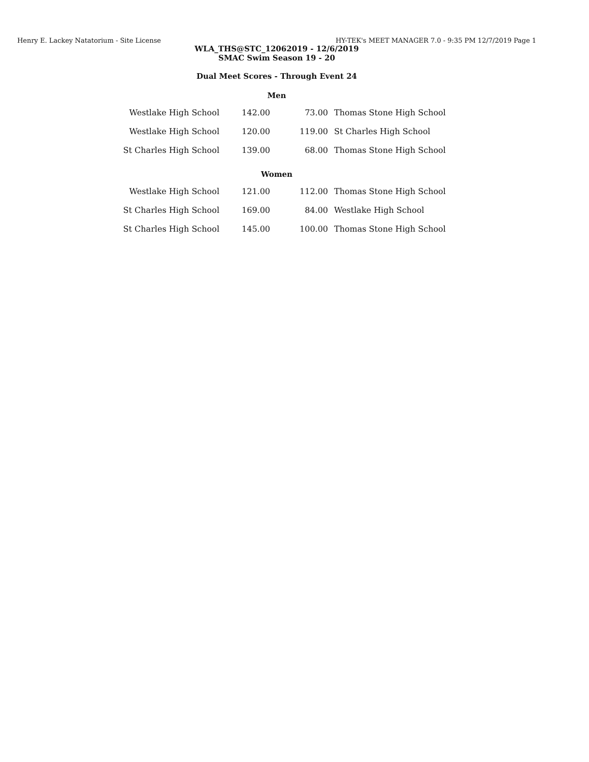Henry E. Lackey Natatorium - Site License HY-TEK's MEET MANAGER 7.0 - 9:35 PM 12/7/2019 Page 1
WLA_THS@STC_12062019 - 12/6/2019
SMAC Swim Season 19 - 20
Dual Meet Scores - Through Event 24
Men
| Westlake High School | 142.00 | 73.00 | Thomas Stone High School |
| Westlake High School | 120.00 | 119.00 | St Charles High School |
| St Charles High School | 139.00 | 68.00 | Thomas Stone High School |
Women
| Westlake High School | 121.00 | 112.00 | Thomas Stone High School |
| St Charles High School | 169.00 | 84.00 | Westlake High School |
| St Charles High School | 145.00 | 100.00 | Thomas Stone High School |